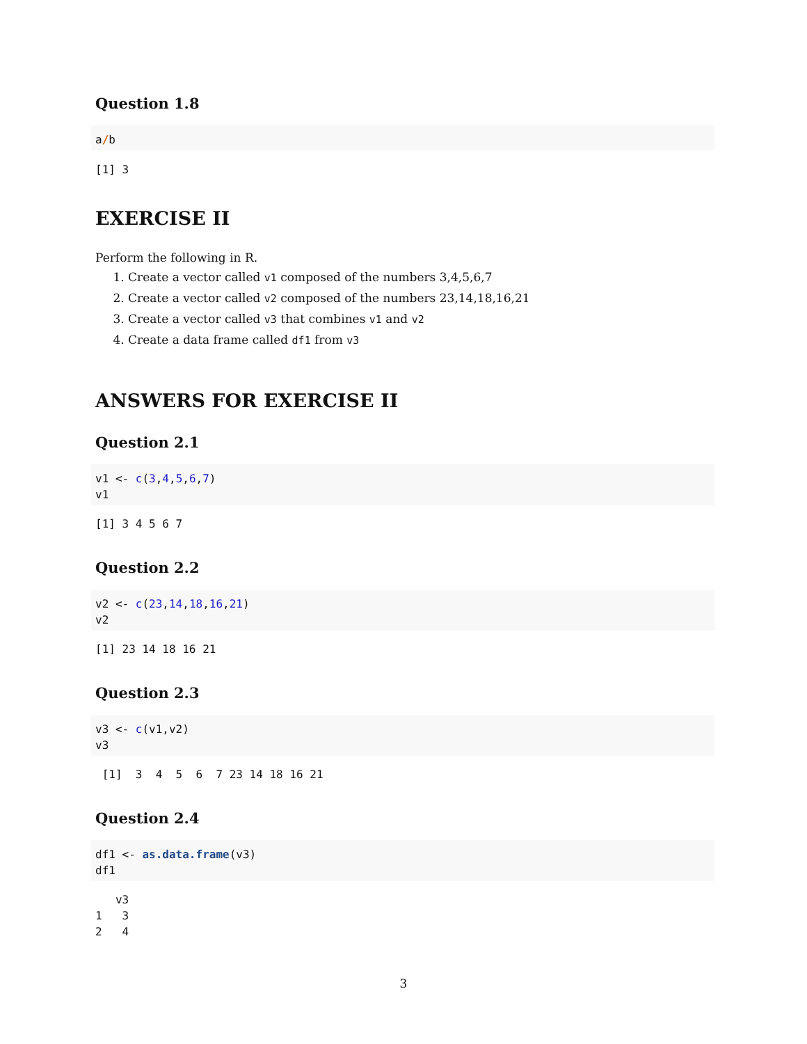Question 1.8
a/b
[1] 3
EXERCISE II
Perform the following in R.
1. Create a vector called v1 composed of the numbers 3,4,5,6,7
2. Create a vector called v2 composed of the numbers 23,14,18,16,21
3. Create a vector called v3 that combines v1 and v2
4. Create a data frame called df1 from v3
ANSWERS FOR EXERCISE II
Question 2.1
v1 <- c(3,4,5,6,7)
v1
[1] 3 4 5 6 7
Question 2.2
v2 <- c(23,14,18,16,21)
v2
[1] 23 14 18 16 21
Question 2.3
v3 <- c(v1,v2)
v3
 [1]  3  4  5  6  7 23 14 18 16 21
Question 2.4
df1 <- as.data.frame(v3)
df1
   v3
1   3
2   4
3